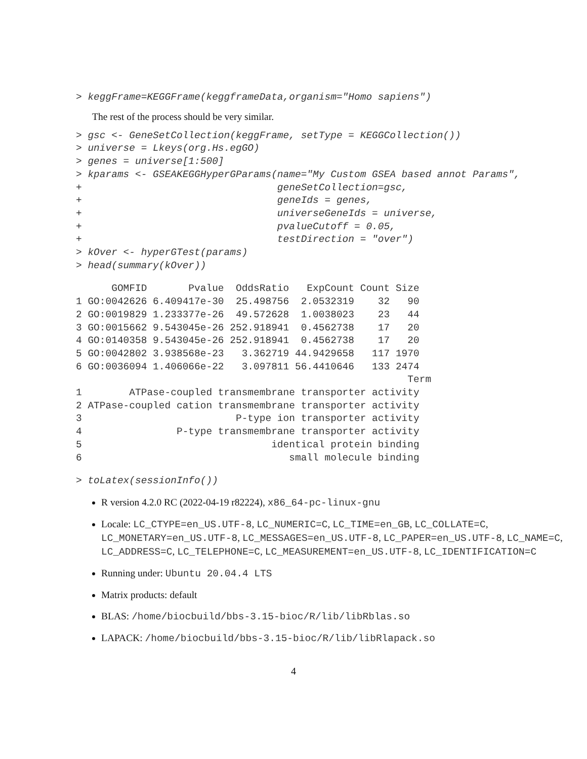> keggFrame=KEGGFrame(keggframeData,organism="Homo sapiens")
The rest of the process should be very similar.
> gsc <- GeneSetCollection(keggFrame, setType = KEGGCollection())
> universe = Lkeys(org.Hs.egGO)
> genes = universe[1:500]
> kparams <- GSEAKEGGHyperGParams(name="My Custom GSEA based annot Params",
+                                 geneSetCollection=gsc,
+                                 geneIds = genes,
+                                 universeGeneIds = universe,
+                                 pvalueCutoff = 0.05,
+                                 testDirection = "over")
> kOver <- hyperGTest(params)
> head(summary(kOver))
      GOMFID       Pvalue  OddsRatio   ExpCount Count Size
1 GO:0042626 6.409417e-30  25.498756  2.0532319    32   90
2 GO:0019829 1.233377e-26  49.572628  1.0038023    23   44
3 GO:0015662 9.543045e-26 252.918941  0.4562738    17   20
4 GO:0140358 9.543045e-26 252.918941  0.4562738    17   20
5 GO:0042802 3.938568e-23   3.362719 44.9429658   117 1970
6 GO:0036094 1.406066e-22   3.097811 56.4410646   133 2474
                                                        Term
1        ATPase-coupled transmembrane transporter activity
2 ATPase-coupled cation transmembrane transporter activity
3                          P-type ion transporter activity
4                P-type transmembrane transporter activity
5                                identical protein binding
6                                   small molecule binding
> toLatex(sessionInfo())
R version 4.2.0 RC (2022-04-19 r82224), x86_64-pc-linux-gnu
Locale: LC_CTYPE=en_US.UTF-8, LC_NUMERIC=C, LC_TIME=en_GB, LC_COLLATE=C, LC_MONETARY=en_US.UTF-8, LC_MESSAGES=en_US.UTF-8, LC_PAPER=en_US.UTF-8, LC_NAME=C, LC_ADDRESS=C, LC_TELEPHONE=C, LC_MEASUREMENT=en_US.UTF-8, LC_IDENTIFICATION=C
Running under: Ubuntu 20.04.4 LTS
Matrix products: default
BLAS: /home/biocbuild/bbs-3.15-bioc/R/lib/libRblas.so
LAPACK: /home/biocbuild/bbs-3.15-bioc/R/lib/libRlapack.so
4